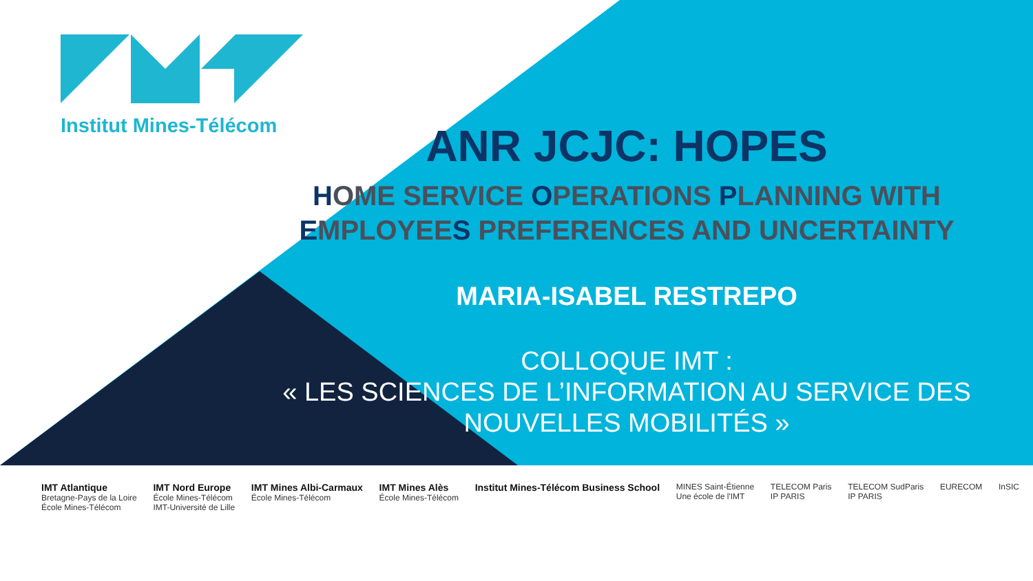Institut Mines-Télécom
ANR JCJC: HOPES
HOME SERVICE OPERATIONS PLANNING WITH EMPLOYEES PREFERENCES AND UNCERTAINTY
MARIA-ISABEL RESTREPO
COLLOQUE IMT :
« LES SCIENCES DE L’INFORMATION AU SERVICE DES NOUVELLES MOBILITÉS »
IMT Atlantique
Bretagne-Pays de la Loire
École Mines-Télécom
IMT Nord Europe
École Mines-Télécom
IMT-Université de Lille
IMT Mines Albi-Carmaux
École Mines-Télécom
IMT Mines Alès
École Mines-Télécom
Institut Mines-Télécom Business School
MINES Saint-Étienne
Une école de l'IMT
TELECOM Paris
IP PARIS
TELECOM SudParis
IP PARIS
EURECOM InSIC